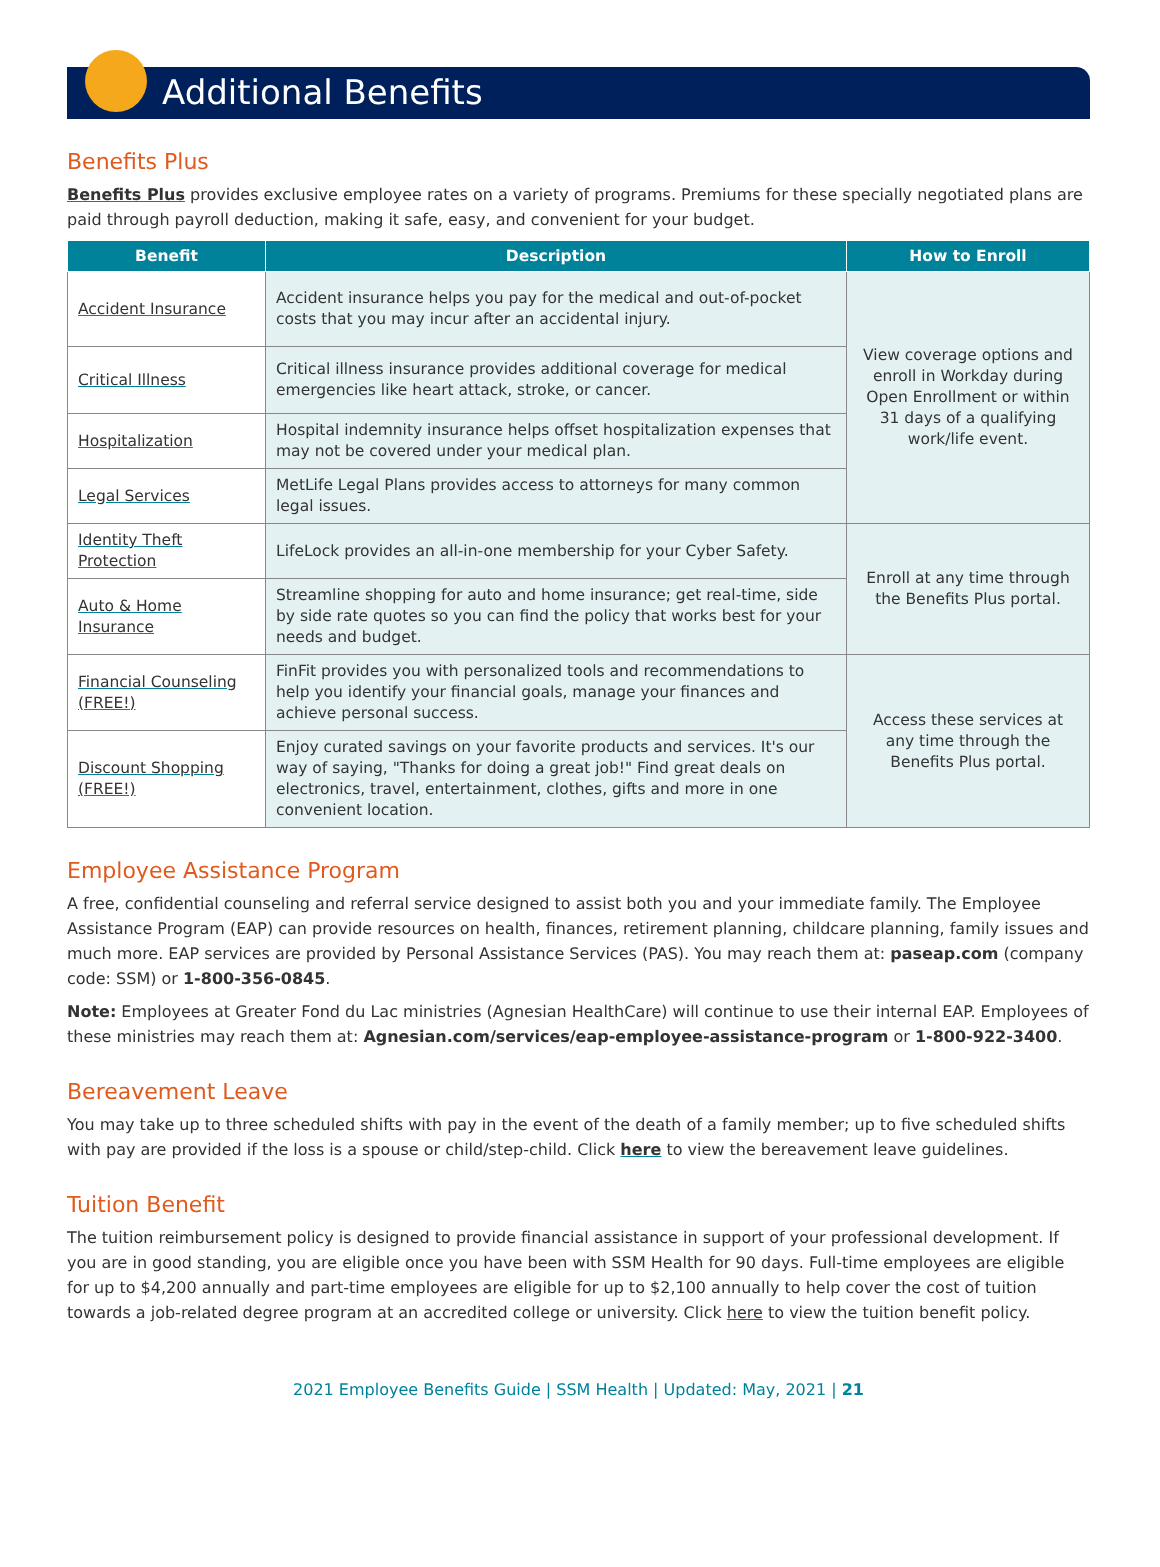Additional Benefits
Benefits Plus
Benefits Plus provides exclusive employee rates on a variety of programs. Premiums for these specially negotiated plans are paid through payroll deduction, making it safe, easy, and convenient for your budget.
| Benefit | Description | How to Enroll |
| --- | --- | --- |
| Accident Insurance | Accident insurance helps you pay for the medical and out-of-pocket costs that you may incur after an accidental injury. | View coverage options and enroll in Workday during Open Enrollment or within 31 days of a qualifying work/life event. |
| Critical Illness | Critical illness insurance provides additional coverage for medical emergencies like heart attack, stroke, or cancer. | |
| Hospitalization | Hospital indemnity insurance helps offset hospitalization expenses that may not be covered under your medical plan. | |
| Legal Services | MetLife Legal Plans provides access to attorneys for many common legal issues. | |
| Identity Theft Protection | LifeLock provides an all-in-one membership for your Cyber Safety. | Enroll at any time through the Benefits Plus portal. |
| Auto & Home Insurance | Streamline shopping for auto and home insurance; get real-time, side by side rate quotes so you can find the policy that works best for your needs and budget. | |
| Financial Counseling (FREE!) | FinFit provides you with personalized tools and recommendations to help you identify your financial goals, manage your finances and achieve personal success. | Access these services at any time through the Benefits Plus portal. |
| Discount Shopping (FREE!) | Enjoy curated savings on your favorite products and services. It's our way of saying, "Thanks for doing a great job!" Find great deals on electronics, travel, entertainment, clothes, gifts and more in one convenient location. | |
Employee Assistance Program
A free, confidential counseling and referral service designed to assist both you and your immediate family. The Employee Assistance Program (EAP) can provide resources on health, finances, retirement planning, childcare planning, family issues and much more. EAP services are provided by Personal Assistance Services (PAS). You may reach them at: paseap.com (company code: SSM) or 1-800-356-0845.
Note: Employees at Greater Fond du Lac ministries (Agnesian HealthCare) will continue to use their internal EAP. Employees of these ministries may reach them at: Agnesian.com/services/eap-employee-assistance-program or 1-800-922-3400.
Bereavement Leave
You may take up to three scheduled shifts with pay in the event of the death of a family member; up to five scheduled shifts with pay are provided if the loss is a spouse or child/step-child. Click here to view the bereavement leave guidelines.
Tuition Benefit
The tuition reimbursement policy is designed to provide financial assistance in support of your professional development. If you are in good standing, you are eligible once you have been with SSM Health for 90 days. Full-time employees are eligible for up to $4,200 annually and part-time employees are eligible for up to $2,100 annually to help cover the cost of tuition towards a job-related degree program at an accredited college or university. Click here to view the tuition benefit policy.
2021 Employee Benefits Guide | SSM Health | Updated: May, 2021 | 21